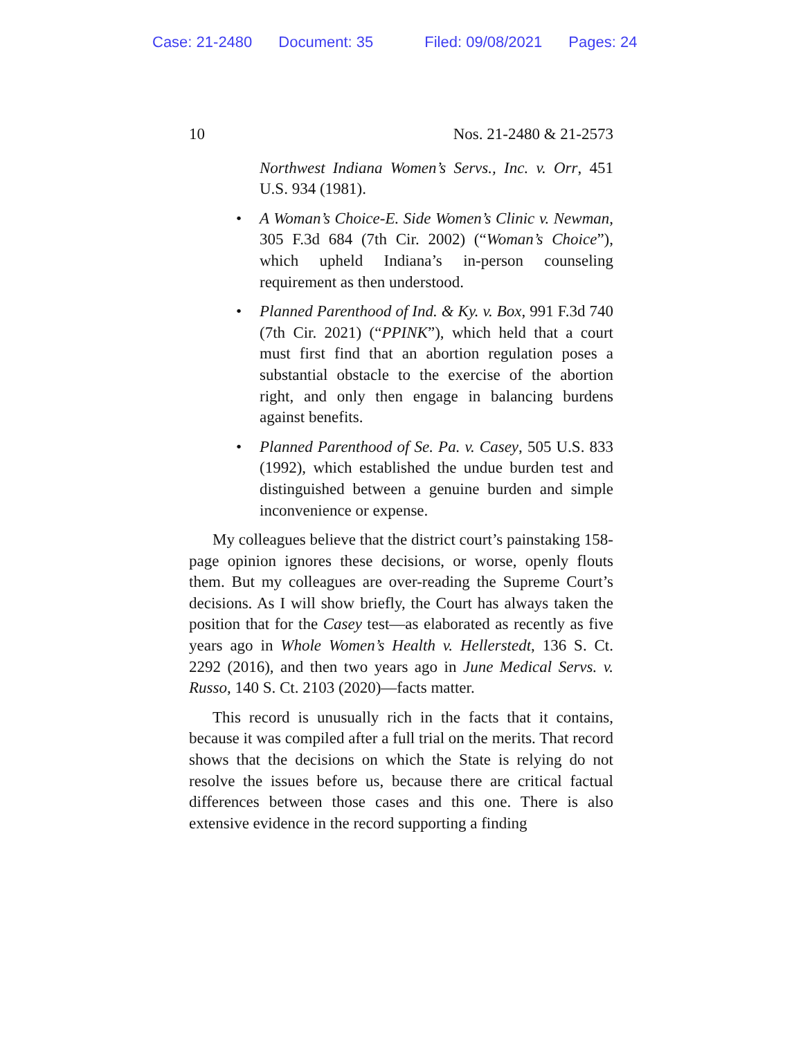Case: 21-2480 Document: 35 Filed: 09/08/2021 Pages: 24
10 Nos. 21-2480 & 21-2573
Northwest Indiana Women’s Servs., Inc. v. Orr, 451 U.S. 934 (1981).
• A Woman’s Choice-E. Side Women’s Clinic v. Newman, 305 F.3d 684 (7th Cir. 2002) (“Woman’s Choice”), which upheld Indiana’s in-person counseling requirement as then understood.
• Planned Parenthood of Ind. & Ky. v. Box, 991 F.3d 740 (7th Cir. 2021) (“PPINK”), which held that a court must first find that an abortion regulation poses a substantial obstacle to the exercise of the abortion right, and only then engage in balancing burdens against benefits.
• Planned Parenthood of Se. Pa. v. Casey, 505 U.S. 833 (1992), which established the undue burden test and distinguished between a genuine burden and simple inconvenience or expense.
My colleagues believe that the district court’s painstaking 158-page opinion ignores these decisions, or worse, openly flouts them. But my colleagues are over-reading the Supreme Court’s decisions. As I will show briefly, the Court has always taken the position that for the Casey test—as elaborated as recently as five years ago in Whole Women’s Health v. Hellerstedt, 136 S. Ct. 2292 (2016), and then two years ago in June Medical Servs. v. Russo, 140 S. Ct. 2103 (2020)—facts matter.
This record is unusually rich in the facts that it contains, because it was compiled after a full trial on the merits. That record shows that the decisions on which the State is relying do not resolve the issues before us, because there are critical factual differences between those cases and this one. There is also extensive evidence in the record supporting a finding